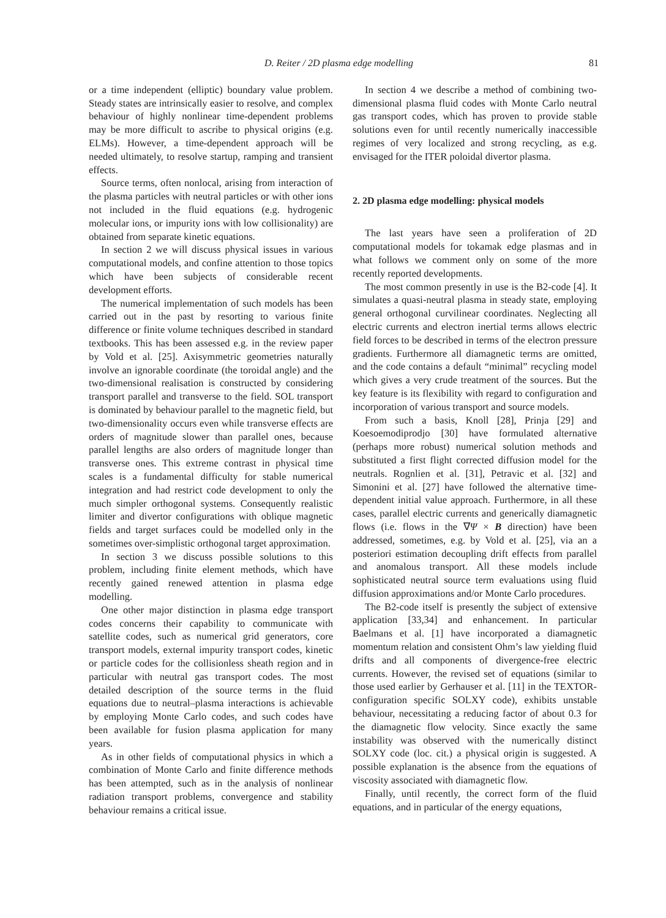D. Reiter / 2D plasma edge modelling 81
or a time independent (elliptic) boundary value problem. Steady states are intrinsically easier to resolve, and complex behaviour of highly nonlinear time-dependent problems may be more difficult to ascribe to physical origins (e.g. ELMs). However, a time-dependent approach will be needed ultimately, to resolve startup, ramping and transient effects.
Source terms, often nonlocal, arising from interaction of the plasma particles with neutral particles or with other ions not included in the fluid equations (e.g. hydrogenic molecular ions, or impurity ions with low collisionality) are obtained from separate kinetic equations.
In section 2 we will discuss physical issues in various computational models, and confine attention to those topics which have been subjects of considerable recent development efforts.
The numerical implementation of such models has been carried out in the past by resorting to various finite difference or finite volume techniques described in standard textbooks. This has been assessed e.g. in the review paper by Vold et al. [25]. Axisymmetric geometries naturally involve an ignorable coordinate (the toroidal angle) and the two-dimensional realisation is constructed by considering transport parallel and transverse to the field. SOL transport is dominated by behaviour parallel to the magnetic field, but two-dimensionality occurs even while transverse effects are orders of magnitude slower than parallel ones, because parallel lengths are also orders of magnitude longer than transverse ones. This extreme contrast in physical time scales is a fundamental difficulty for stable numerical integration and had restrict code development to only the much simpler orthogonal systems. Consequently realistic limiter and divertor configurations with oblique magnetic fields and target surfaces could be modelled only in the sometimes over-simplistic orthogonal target approximation.
In section 3 we discuss possible solutions to this problem, including finite element methods, which have recently gained renewed attention in plasma edge modelling.
One other major distinction in plasma edge transport codes concerns their capability to communicate with satellite codes, such as numerical grid generators, core transport models, external impurity transport codes, kinetic or particle codes for the collisionless sheath region and in particular with neutral gas transport codes. The most detailed description of the source terms in the fluid equations due to neutral–plasma interactions is achievable by employing Monte Carlo codes, and such codes have been available for fusion plasma application for many years.
As in other fields of computational physics in which a combination of Monte Carlo and finite difference methods has been attempted, such as in the analysis of nonlinear radiation transport problems, convergence and stability behaviour remains a critical issue.
In section 4 we describe a method of combining two-dimensional plasma fluid codes with Monte Carlo neutral gas transport codes, which has proven to provide stable solutions even for until recently numerically inaccessible regimes of very localized and strong recycling, as e.g. envisaged for the ITER poloidal divertor plasma.
2. 2D plasma edge modelling: physical models
The last years have seen a proliferation of 2D computational models for tokamak edge plasmas and in what follows we comment only on some of the more recently reported developments.
The most common presently in use is the B2-code [4]. It simulates a quasi-neutral plasma in steady state, employing general orthogonal curvilinear coordinates. Neglecting all electric currents and electron inertial terms allows electric field forces to be described in terms of the electron pressure gradients. Furthermore all diamagnetic terms are omitted, and the code contains a default “minimal” recycling model which gives a very crude treatment of the sources. But the key feature is its flexibility with regard to configuration and incorporation of various transport and source models.
From such a basis, Knoll [28], Prinja [29] and Koesoemodiprodjo [30] have formulated alternative (perhaps more robust) numerical solution methods and substituted a first flight corrected diffusion model for the neutrals. Rognlien et al. [31], Petravic et al. [32] and Simonini et al. [27] have followed the alternative time-dependent initial value approach. Furthermore, in all these cases, parallel electric currents and generically diamagnetic flows (i.e. flows in the ∇Ψ × B direction) have been addressed, sometimes, e.g. by Vold et al. [25], via an a posteriori estimation decoupling drift effects from parallel and anomalous transport. All these models include sophisticated neutral source term evaluations using fluid diffusion approximations and/or Monte Carlo procedures.
The B2-code itself is presently the subject of extensive application [33,34] and enhancement. In particular Baelmans et al. [1] have incorporated a diamagnetic momentum relation and consistent Ohm’s law yielding fluid drifts and all components of divergence-free electric currents. However, the revised set of equations (similar to those used earlier by Gerhauser et al. [11] in the TEXTOR-configuration specific SOLXY code), exhibits unstable behaviour, necessitating a reducing factor of about 0.3 for the diamagnetic flow velocity. Since exactly the same instability was observed with the numerically distinct SOLXY code (loc. cit.) a physical origin is suggested. A possible explanation is the absence from the equations of viscosity associated with diamagnetic flow.
Finally, until recently, the correct form of the fluid equations, and in particular of the energy equations,